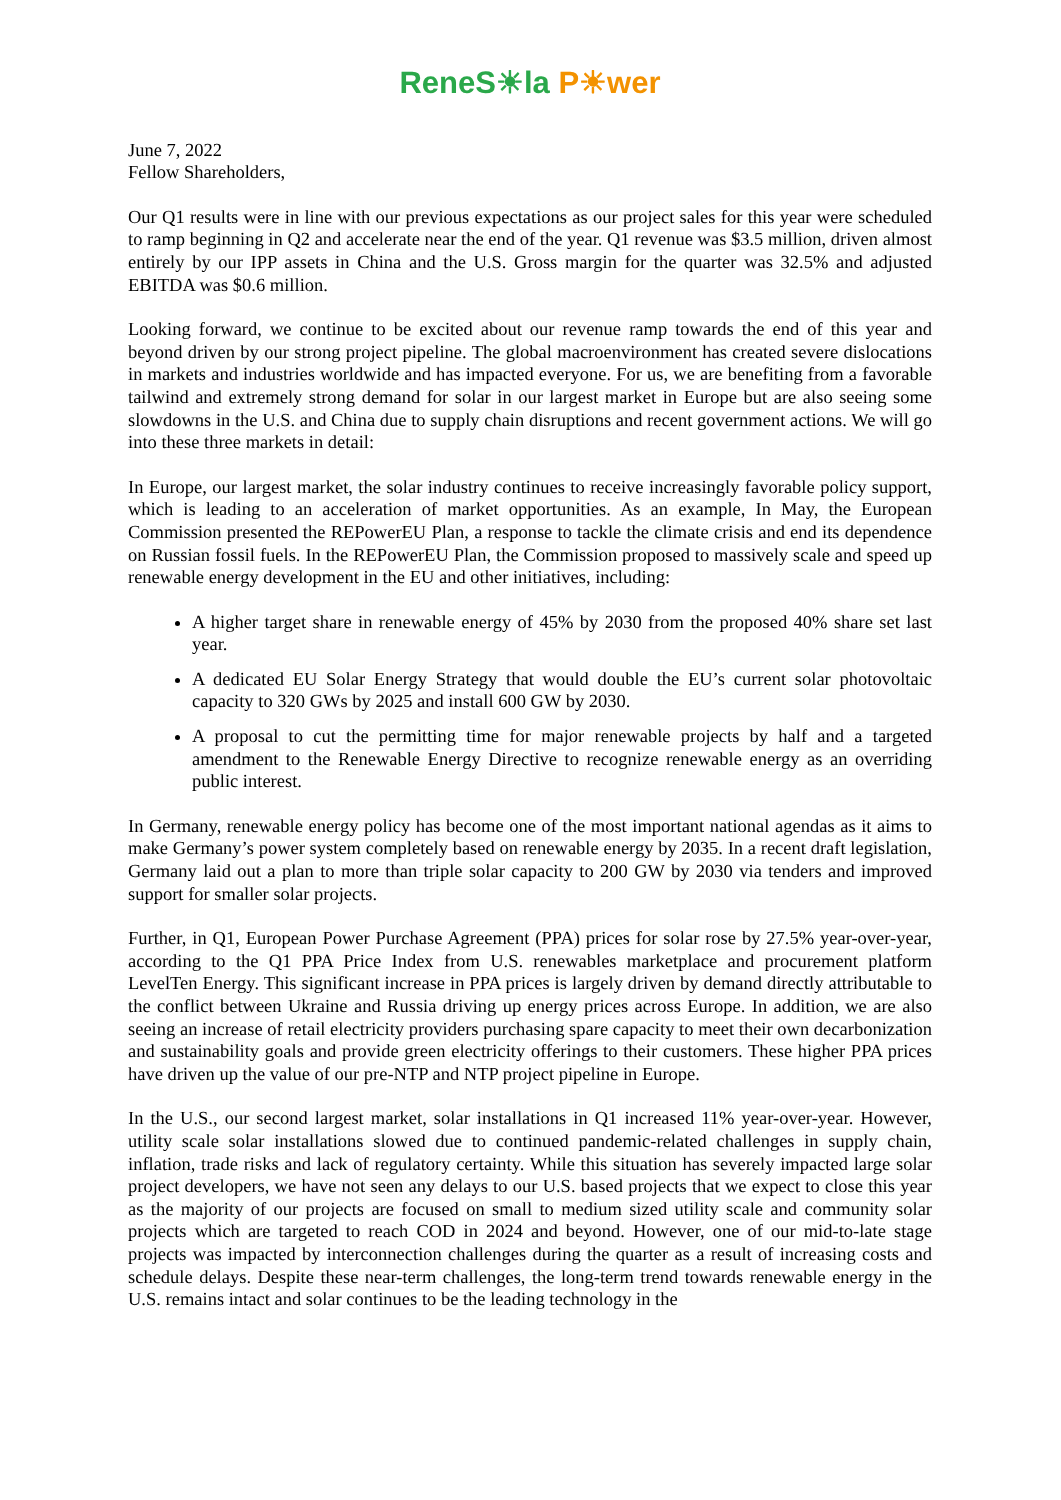ReneS☀la P☀wer
June 7, 2022
Fellow Shareholders,
Our Q1 results were in line with our previous expectations as our project sales for this year were scheduled to ramp beginning in Q2 and accelerate near the end of the year. Q1 revenue was $3.5 million, driven almost entirely by our IPP assets in China and the U.S. Gross margin for the quarter was 32.5% and adjusted EBITDA was $0.6 million.
Looking forward, we continue to be excited about our revenue ramp towards the end of this year and beyond driven by our strong project pipeline. The global macroenvironment has created severe dislocations in markets and industries worldwide and has impacted everyone. For us, we are benefiting from a favorable tailwind and extremely strong demand for solar in our largest market in Europe but are also seeing some slowdowns in the U.S. and China due to supply chain disruptions and recent government actions. We will go into these three markets in detail:
In Europe, our largest market, the solar industry continues to receive increasingly favorable policy support, which is leading to an acceleration of market opportunities. As an example, In May, the European Commission presented the REPowerEU Plan, a response to tackle the climate crisis and end its dependence on Russian fossil fuels. In the REPowerEU Plan, the Commission proposed to massively scale and speed up renewable energy development in the EU and other initiatives, including:
A higher target share in renewable energy of 45% by 2030 from the proposed 40% share set last year.
A dedicated EU Solar Energy Strategy that would double the EU’s current solar photovoltaic capacity to 320 GWs by 2025 and install 600 GW by 2030.
A proposal to cut the permitting time for major renewable projects by half and a targeted amendment to the Renewable Energy Directive to recognize renewable energy as an overriding public interest.
In Germany, renewable energy policy has become one of the most important national agendas as it aims to make Germany’s power system completely based on renewable energy by 2035. In a recent draft legislation, Germany laid out a plan to more than triple solar capacity to 200 GW by 2030 via tenders and improved support for smaller solar projects.
Further, in Q1, European Power Purchase Agreement (PPA) prices for solar rose by 27.5% year-over-year, according to the Q1 PPA Price Index from U.S. renewables marketplace and procurement platform LevelTen Energy. This significant increase in PPA prices is largely driven by demand directly attributable to the conflict between Ukraine and Russia driving up energy prices across Europe. In addition, we are also seeing an increase of retail electricity providers purchasing spare capacity to meet their own decarbonization and sustainability goals and provide green electricity offerings to their customers. These higher PPA prices have driven up the value of our pre-NTP and NTP project pipeline in Europe.
In the U.S., our second largest market, solar installations in Q1 increased 11% year-over-year. However, utility scale solar installations slowed due to continued pandemic-related challenges in supply chain, inflation, trade risks and lack of regulatory certainty. While this situation has severely impacted large solar project developers, we have not seen any delays to our U.S. based projects that we expect to close this year as the majority of our projects are focused on small to medium sized utility scale and community solar projects which are targeted to reach COD in 2024 and beyond. However, one of our mid-to-late stage projects was impacted by interconnection challenges during the quarter as a result of increasing costs and schedule delays. Despite these near-term challenges, the long-term trend towards renewable energy in the U.S. remains intact and solar continues to be the leading technology in the